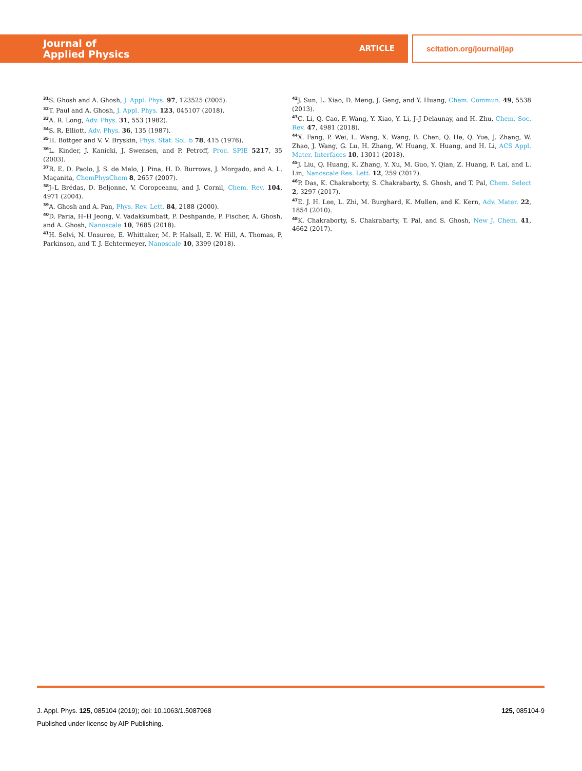Journal of
Applied Physics
ARTICLE
scitation.org/journal/jap
<sup>31</sup>S. Ghosh and A. Ghosh, J. Appl. Phys. 97, 123525 (2005).
<sup>32</sup> T. Paul and A. Ghosh, J. Appl. Phys. 123, 045107 (2018).
<sup>33</sup> A. R. Long, Adv. Phys. 31, 553 (1982).
<sup>34</sup>S. R. Elliott, Adv. Phys. 36, 135 (1987).
<sup>35</sup>H. Böttger and V. V. Bryskin, Phys. Stat. Sol. b 78, 415 (1976).
<sup>36</sup> L. Kinder, J. Kanicki, J. Swensen, and P. Petroff, Proc. SPIE 5217, 35 (2003).
<sup>37</sup> R. E. D. Paolo, J. S. de Melo, J. Pina, H. D. Burrows, J. Morgado, and A. L. Maçanita, ChemPhysChem 8, 2657 (2007).
<sup>38</sup> J–L Brédas, D. Beljonne, V. Coropceanu, and J. Cornil, Chem. Rev. 104, 4971 (2004).
<sup>39</sup> A. Ghosh and A. Pan, Phys. Rev. Lett. 84, 2188 (2000).
<sup>40</sup> D. Paria, H–H Jeong, V. Vadakkumbatt, P. Deshpande, P. Fischer, A. Ghosh, and A. Ghosh, Nanoscale 10, 7685 (2018).
<sup>41</sup>H. Selvi, N. Unsuree, E. Whittaker, M. P. Halsall, E. W. Hill, A. Thomas, P. Parkinson, and T. J. Echtermeyer, Nanoscale 10, 3399 (2018).
<sup>42</sup> J. Sun, L. Xiao, D. Meng, J. Geng, and Y. Huang, Chem. Commun. 49, 5538 (2013).
<sup>43</sup>C. Li, Q. Cao, F. Wang, Y. Xiao, Y. Li, J–J Delaunay, and H. Zhu, Chem. Soc. Rev. 47, 4981 (2018).
<sup>44</sup> X. Fang, P. Wei, L. Wang, X. Wang, B. Chen, Q. He, Q. Yue, J. Zhang, W. Zhao, J. Wang, G. Lu, H. Zhang, W. Huang, X. Huang, and H. Li, ACS Appl. Mater. Interfaces 10, 13011 (2018).
<sup>45</sup> J. Liu, Q. Huang, K. Zhang, Y. Xu, M. Guo, Y. Qian, Z. Huang, F. Lai, and L. Lin, Nanoscale Res. Lett. 12, 259 (2017).
<sup>46</sup>P. Das, K. Chakraborty, S. Chakrabarty, S. Ghosh, and T. Pal, Chem. Select 2, 3297 (2017).
<sup>47</sup> E. J. H. Lee, L. Zhi, M. Burghard, K. Mullen, and K. Kern, Adv. Mater. 22, 1854 (2010).
<sup>48</sup>K. Chakraborty, S. Chakrabarty, T. Pal, and S. Ghosh, New J. Chem. 41, 4662 (2017).
J. Appl. Phys. 125, 085104 (2019); doi: 10.1063/1.5087968
125, 085104-9
Published under license by AIP Publishing.